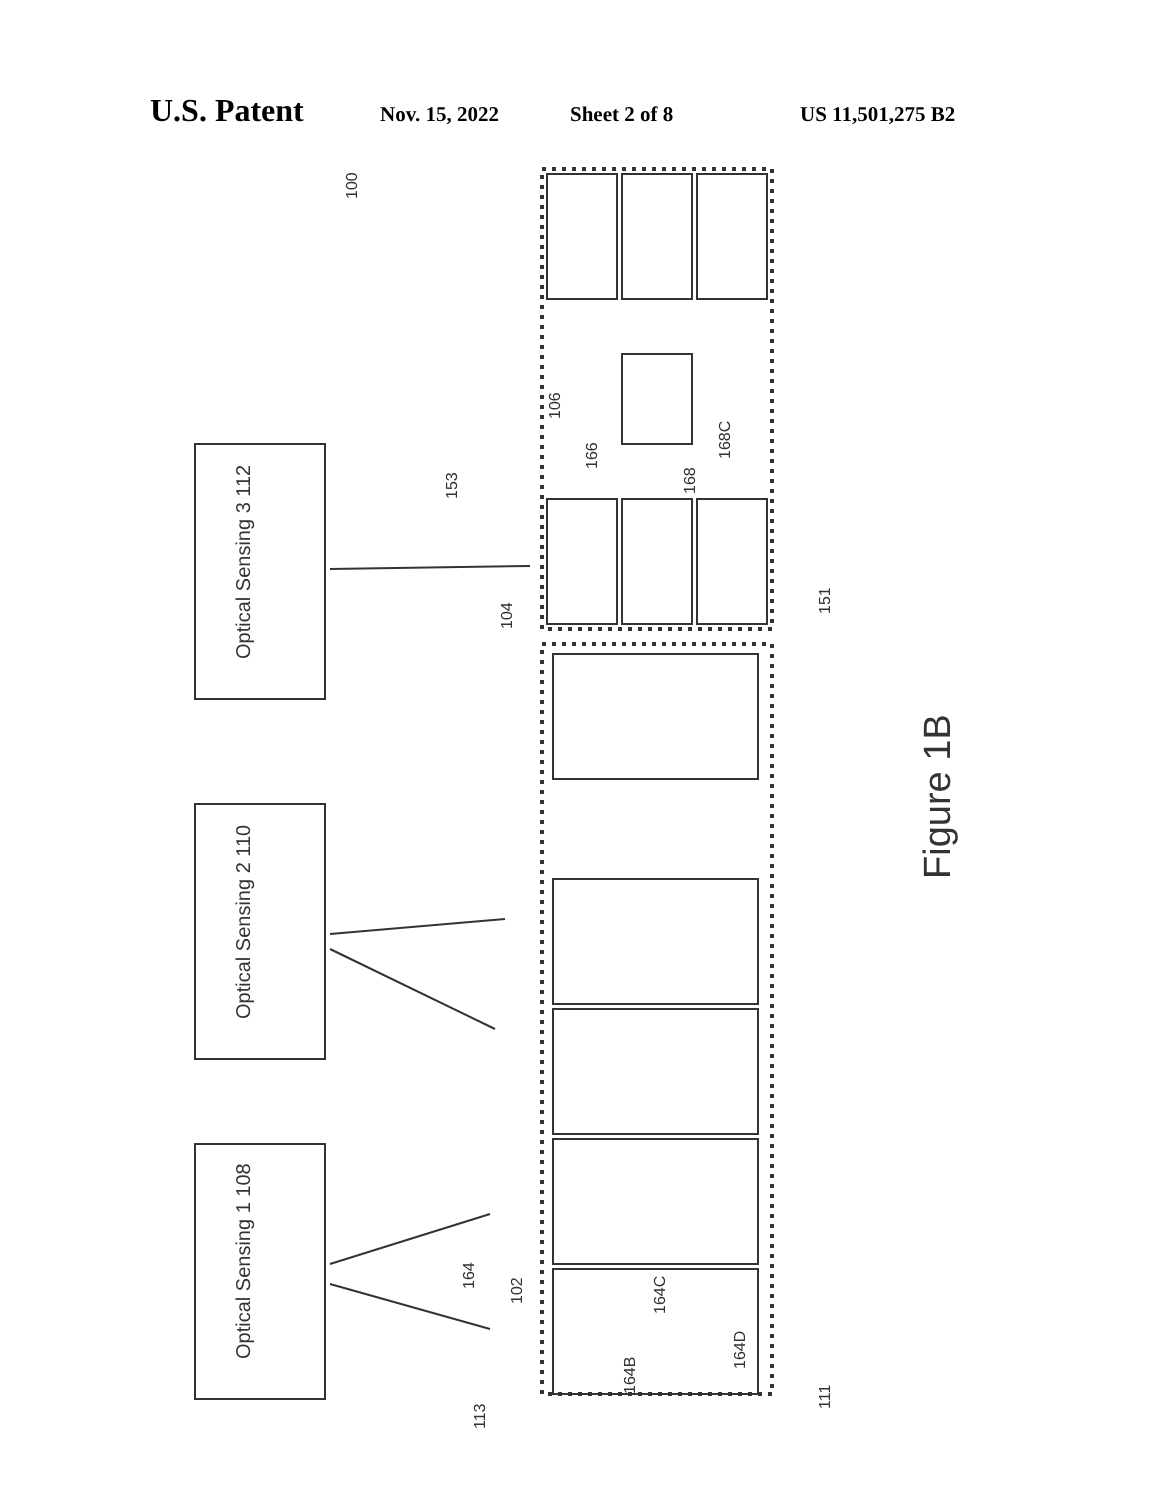U.S. Patent Nov. 15, 2022 Sheet 2 of 8 US 11,501,275 B2
Optical Sensing 3 112
Optical Sensing 2 110
Optical Sensing 1 108
100
106
166
153
168
168C
104
151
164
102
164C
164D
164B
113
111
Figure 1B